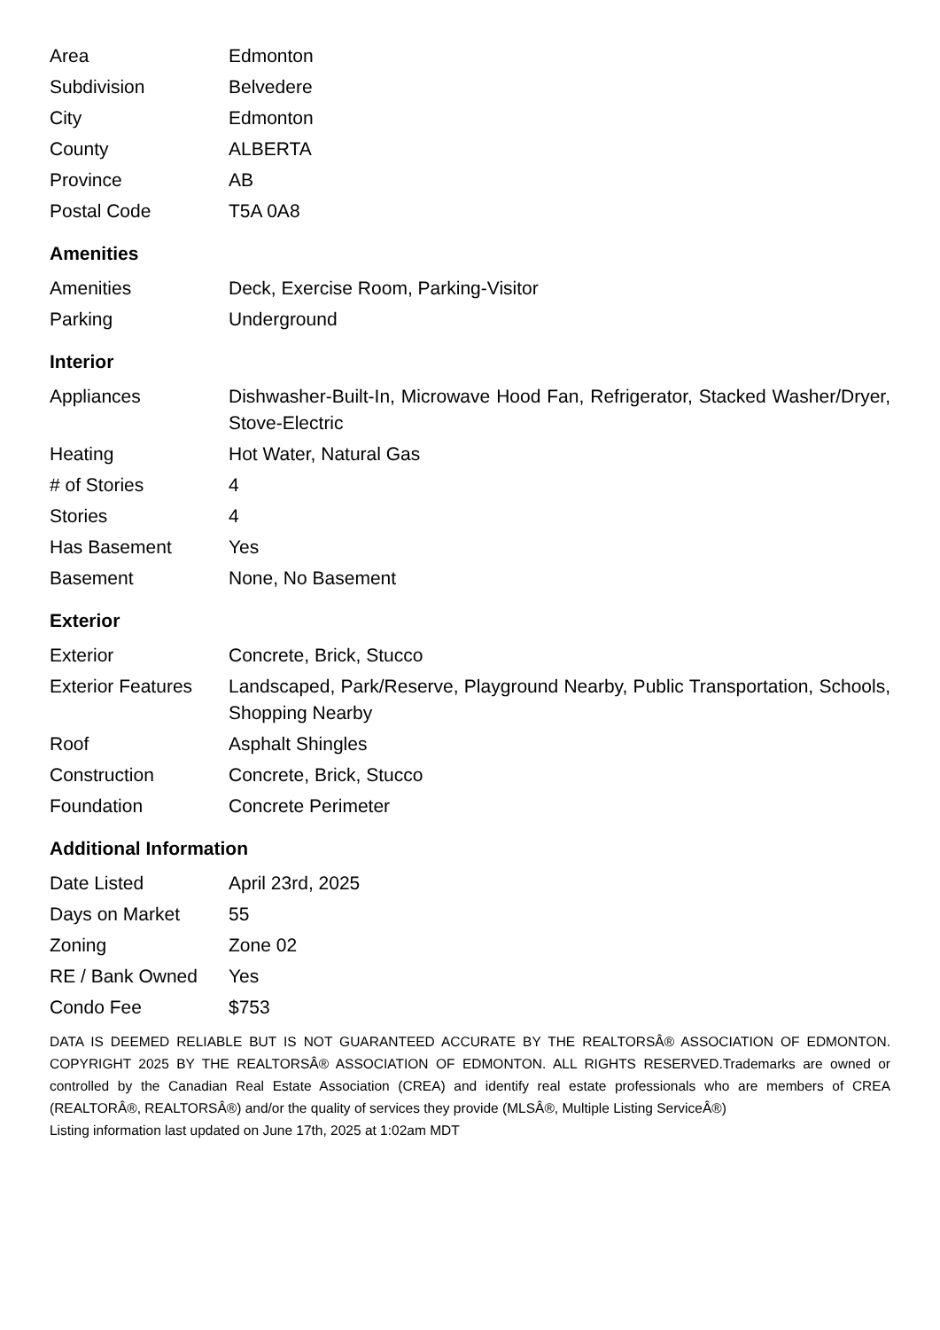| Area | Edmonton |
| Subdivision | Belvedere |
| City | Edmonton |
| County | ALBERTA |
| Province | AB |
| Postal Code | T5A 0A8 |
Amenities
| Amenities | Deck, Exercise Room, Parking-Visitor |
| Parking | Underground |
Interior
| Appliances | Dishwasher-Built-In, Microwave Hood Fan, Refrigerator, Stacked Washer/Dryer, Stove-Electric |
| Heating | Hot Water, Natural Gas |
| # of Stories | 4 |
| Stories | 4 |
| Has Basement | Yes |
| Basement | None, No Basement |
Exterior
| Exterior | Concrete, Brick, Stucco |
| Exterior Features | Landscaped, Park/Reserve, Playground Nearby, Public Transportation, Schools, Shopping Nearby |
| Roof | Asphalt Shingles |
| Construction | Concrete, Brick, Stucco |
| Foundation | Concrete Perimeter |
Additional Information
| Date Listed | April 23rd, 2025 |
| Days on Market | 55 |
| Zoning | Zone 02 |
| RE / Bank Owned | Yes |
| Condo Fee | $753 |
DATA IS DEEMED RELIABLE BUT IS NOT GUARANTEED ACCURATE BY THE REALTORSÂ® ASSOCIATION OF EDMONTON. COPYRIGHT 2025 BY THE REALTORSÂ® ASSOCIATION OF EDMONTON. ALL RIGHTS RESERVED.Trademarks are owned or controlled by the Canadian Real Estate Association (CREA) and identify real estate professionals who are members of CREA (REALTORÂ®, REALTORSÂ®) and/or the quality of services they provide (MLSÂ®, Multiple Listing ServiceÂ®)
Listing information last updated on June 17th, 2025 at 1:02am MDT